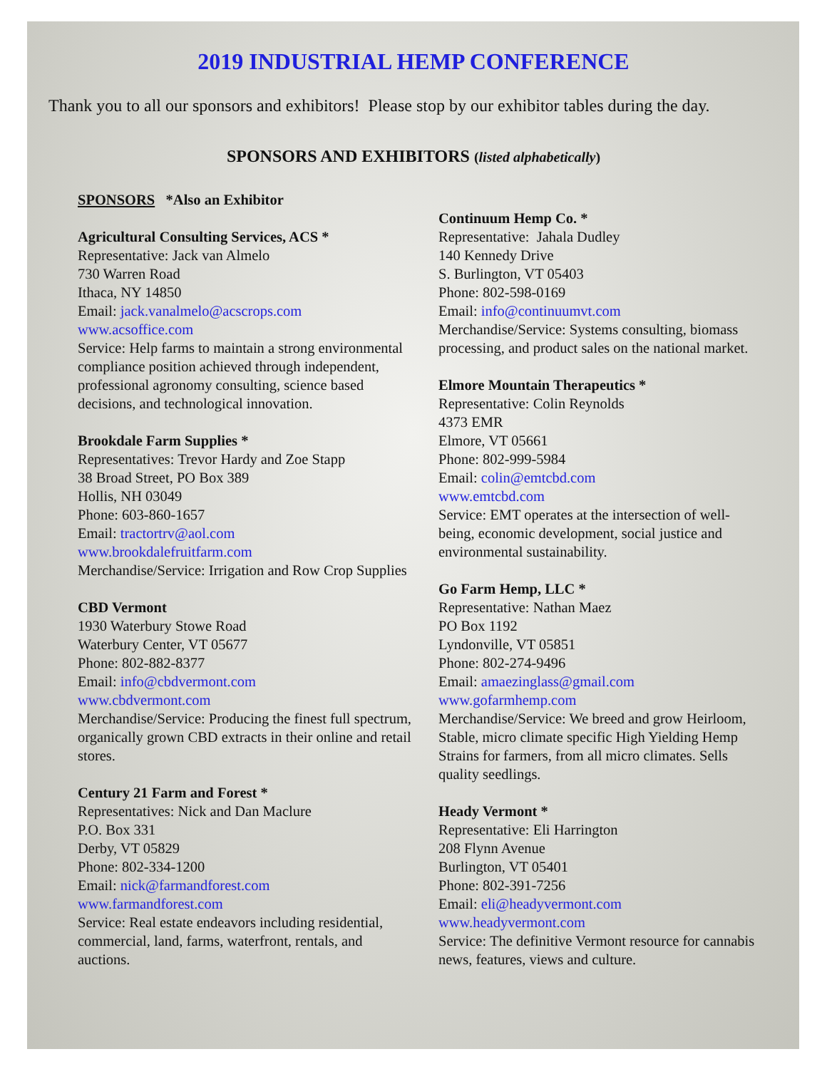2019 INDUSTRIAL HEMP CONFERENCE
Thank you to all our sponsors and exhibitors! Please stop by our exhibitor tables during the day.
SPONSORS AND EXHIBITORS (listed alphabetically)
SPONSORS *Also an Exhibitor
Agricultural Consulting Services, ACS *
Representative: Jack van Almelo
730 Warren Road
Ithaca, NY 14850
Email: jack.vanalmelo@acscrops.com
www.acsoffice.com
Service: Help farms to maintain a strong environmental compliance position achieved through independent, professional agronomy consulting, science based decisions, and technological innovation.
Brookdale Farm Supplies *
Representatives: Trevor Hardy and Zoe Stapp
38 Broad Street, PO Box 389
Hollis, NH 03049
Phone: 603-860-1657
Email: tractortrv@aol.com
www.brookdalefruitfarm.com
Merchandise/Service: Irrigation and Row Crop Supplies
CBD Vermont
1930 Waterbury Stowe Road
Waterbury Center, VT 05677
Phone: 802-882-8377
Email: info@cbdvermont.com
www.cbdvermont.com
Merchandise/Service: Producing the finest full spectrum, organically grown CBD extracts in their online and retail stores.
Century 21 Farm and Forest *
Representatives: Nick and Dan Maclure
P.O. Box 331
Derby, VT 05829
Phone: 802-334-1200
Email: nick@farmandforest.com
www.farmandforest.com
Service: Real estate endeavors including residential, commercial, land, farms, waterfront, rentals, and auctions.
Continuum Hemp Co. *
Representative: Jahala Dudley
140 Kennedy Drive
S. Burlington, VT 05403
Phone: 802-598-0169
Email: info@continuumvt.com
Merchandise/Service: Systems consulting, biomass processing, and product sales on the national market.
Elmore Mountain Therapeutics *
Representative: Colin Reynolds
4373 EMR
Elmore, VT 05661
Phone: 802-999-5984
Email: colin@emtcbd.com
www.emtcbd.com
Service: EMT operates at the intersection of well- being, economic development, social justice and environmental sustainability.
Go Farm Hemp, LLC *
Representative: Nathan Maez
PO Box 1192
Lyndonville, VT 05851
Phone: 802-274-9496
Email: amaezinglass@gmail.com
www.gofarmhemp.com
Merchandise/Service: We breed and grow Heirloom, Stable, micro climate specific High Yielding Hemp Strains for farmers, from all micro climates. Sells quality seedlings.
Heady Vermont *
Representative: Eli Harrington
208 Flynn Avenue
Burlington, VT 05401
Phone: 802-391-7256
Email: eli@headyvermont.com
www.headyvermont.com
Service: The definitive Vermont resource for cannabis news, features, views and culture.